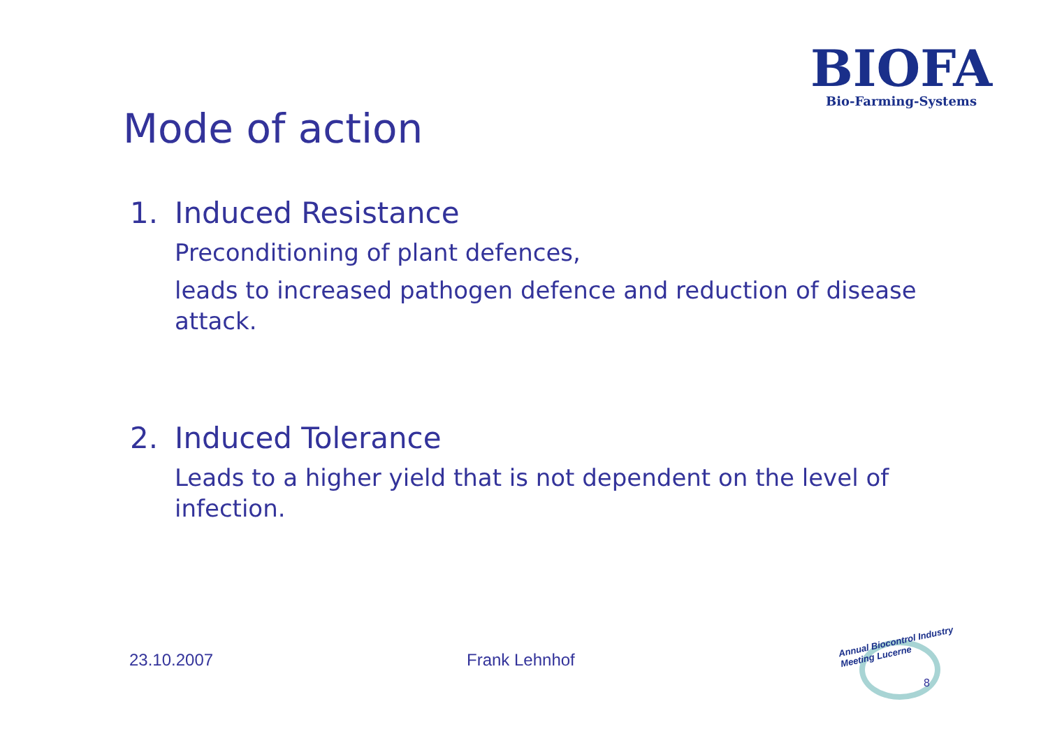BIOFA
Bio-Farming-Systems
Mode of action
1. Induced Resistance
Preconditioning of plant defences,
leads to increased pathogen defence and reduction of disease attack.
2. Induced Tolerance
Leads to a higher yield that is not dependent on the level of infection.
23.10.2007 Frank Lehnhof
Annual Biocontrol Industry
Meeting Lucerne
8